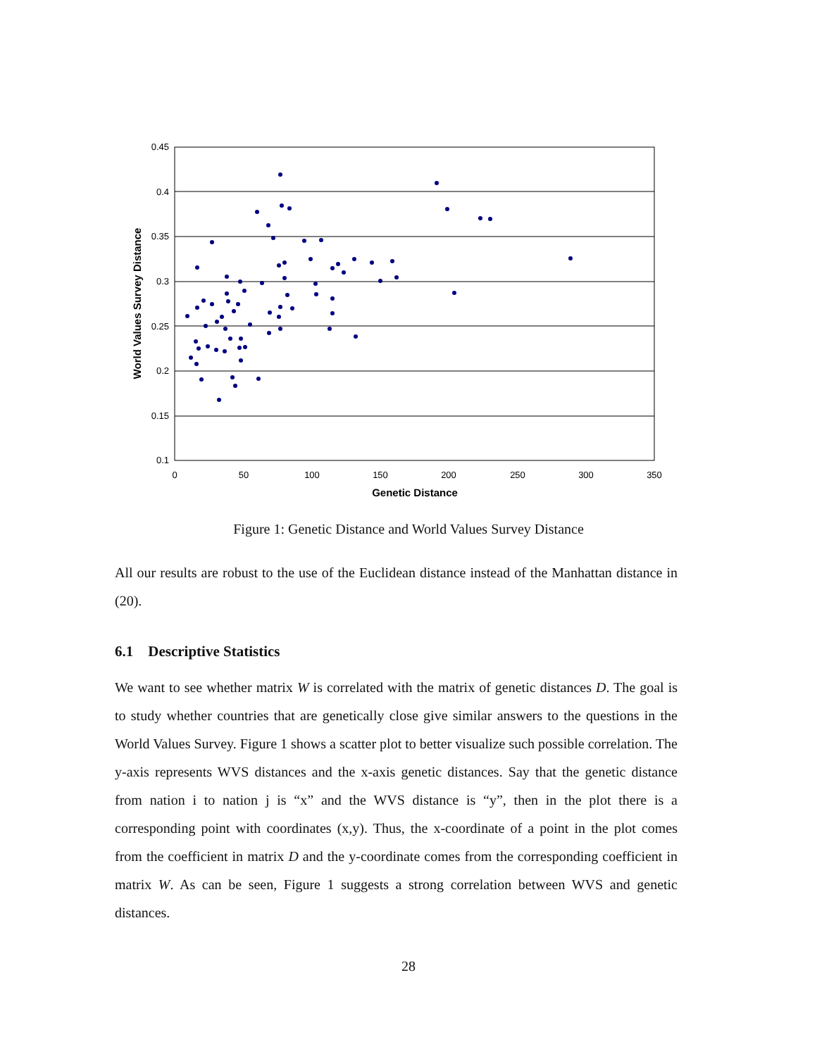0.45
0.4
0.35
0.3
0.25
0.2
0.15
0.1
0
50
100
150
200
250
300
350
Genetic Distance
World Values Survey Distance
Figure 1: Genetic Distance and World Values Survey Distance
All our results are robust to the use of the Euclidean distance instead of the Manhattan distance in (20).
6.1 Descriptive Statistics
We want to see whether matrix W is correlated with the matrix of genetic distances D. The goal is to study whether countries that are genetically close give similar answers to the questions in the World Values Survey. Figure 1 shows a scatter plot to better visualize such possible correlation. The y-axis represents WVS distances and the x-axis genetic distances. Say that the genetic distance from nation i to nation j is “x” and the WVS distance is “y”, then in the plot there is a corresponding point with coordinates (x,y). Thus, the x-coordinate of a point in the plot comes from the coefficient in matrix D and the y-coordinate comes from the corresponding coefficient in matrix W. As can be seen, Figure 1 suggests a strong correlation between WVS and genetic distances.
28